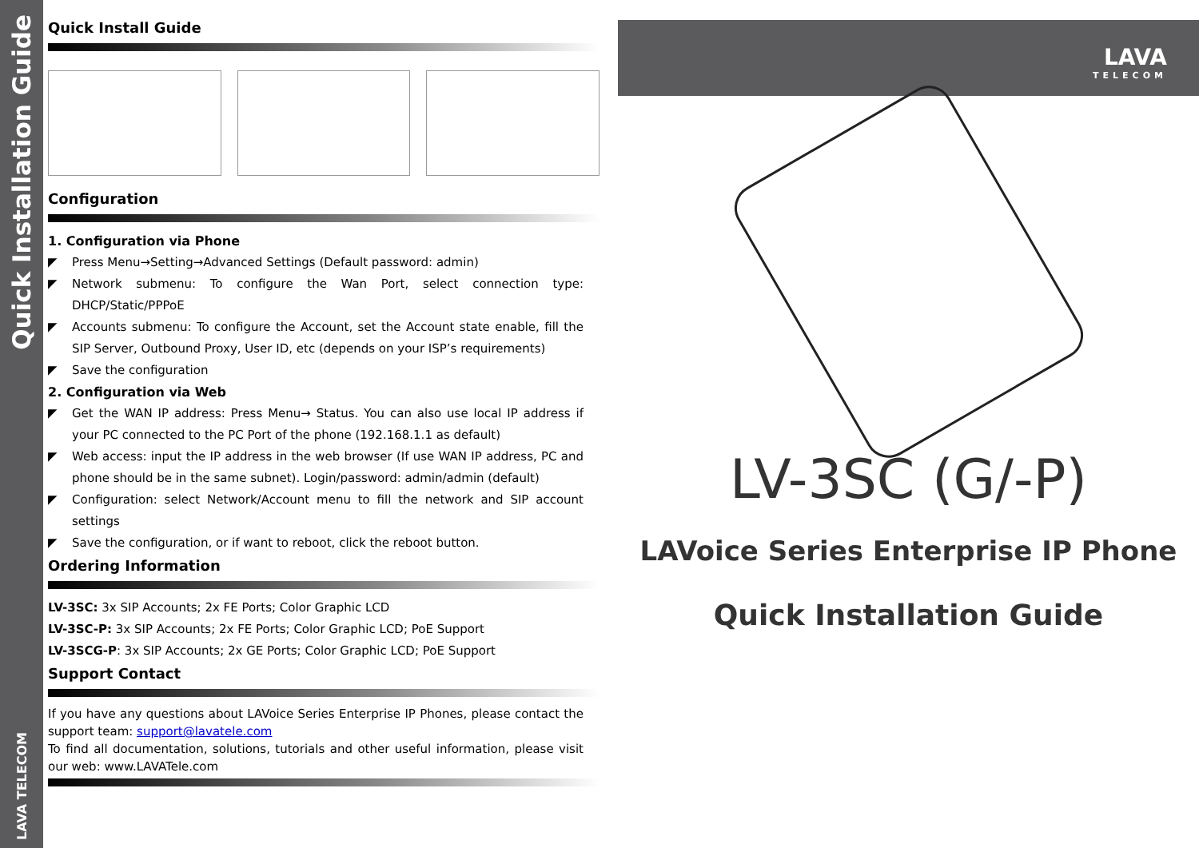Quick Installation Guide
LAVA TELECOM
Quick Install Guide
Configuration
1. Configuration via Phone
◤ Press Menu→Setting→Advanced Settings (Default password: admin)
◤ Network submenu: To configure the Wan Port, select connection type: DHCP/Static/PPPoE
◤ Accounts submenu: To configure the Account, set the Account state enable, fill the SIP Server, Outbound Proxy, User ID, etc (depends on your ISP’s requirements)
◤ Save the configuration
2. Configuration via Web
◤ Get the WAN IP address: Press Menu→ Status. You can also use local IP address if your PC connected to the PC Port of the phone (192.168.1.1 as default)
◤ Web access: input the IP address in the web browser (If use WAN IP address, PC and phone should be in the same subnet). Login/password: admin/admin (default)
◤ Configuration: select Network/Account menu to fill the network and SIP account settings
◤ Save the configuration, or if want to reboot, click the reboot button.
Ordering Information
LV-3SC: 3x SIP Accounts; 2x FE Ports; Color Graphic LCD
LV-3SC-P: 3x SIP Accounts; 2x FE Ports; Color Graphic LCD; PoE Support
LV-3SCG-P: 3x SIP Accounts; 2x GE Ports; Color Graphic LCD; PoE Support
Support Contact
If you have any questions about LAVoice Series Enterprise IP Phones, please contact the support team: support@lavatele.com
To find all documentation, solutions, tutorials and other useful information, please visit our web: www.LAVATele.com
LAVA
TELECOM
LV-3SC (G/-P)
LAVoice Series Enterprise IP Phone
Quick Installation Guide